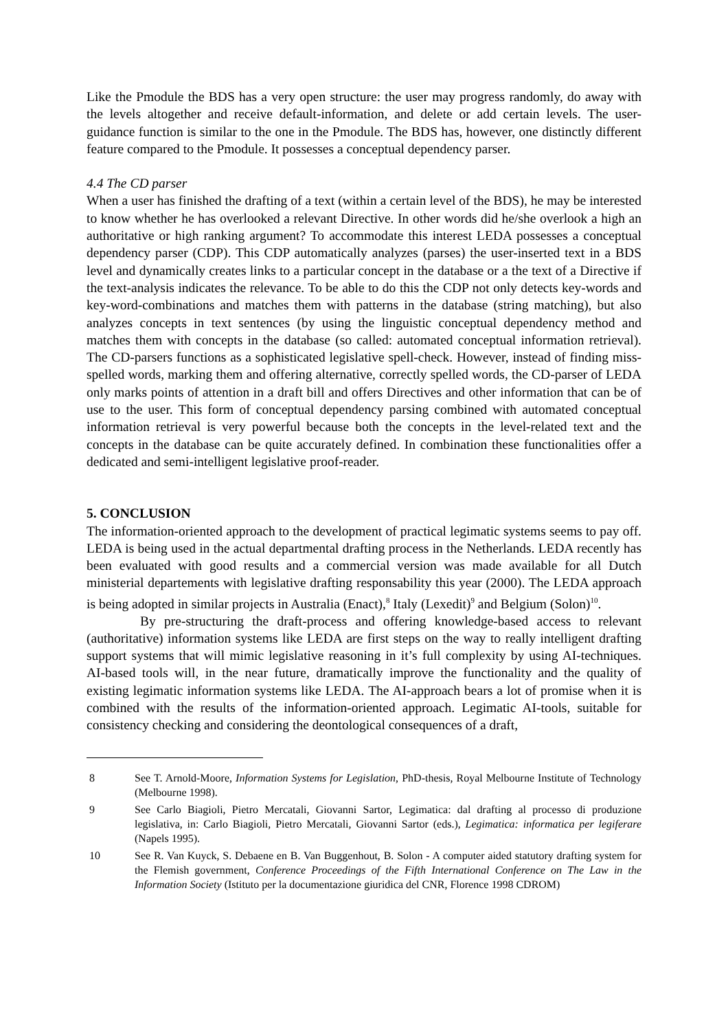Like the Pmodule the BDS has a very open structure: the user may progress randomly, do away with the levels altogether and receive default-information, and delete or add certain levels. The user-guidance function is similar to the one in the Pmodule. The BDS has, however, one distinctly different feature compared to the Pmodule. It possesses a conceptual dependency parser.
4.4 The CD parser
When a user has finished the drafting of a text (within a certain level of the BDS), he may be interested to know whether he has overlooked a relevant Directive. In other words did he/she overlook a high an authoritative or high ranking argument? To accommodate this interest LEDA possesses a conceptual dependency parser (CDP). This CDP automatically analyzes (parses) the user-inserted text in a BDS level and dynamically creates links to a particular concept in the database or a the text of a Directive if the text-analysis indicates the relevance. To be able to do this the CDP not only detects key-words and key-word-combinations and matches them with patterns in the database (string matching), but also analyzes concepts in text sentences (by using the linguistic conceptual dependency method and matches them with concepts in the database (so called: automated conceptual information retrieval). The CD-parsers functions as a sophisticated legislative spell-check. However, instead of finding miss-spelled words, marking them and offering alternative, correctly spelled words, the CD-parser of LEDA only marks points of attention in a draft bill and offers Directives and other information that can be of use to the user. This form of conceptual dependency parsing combined with automated conceptual information retrieval is very powerful because both the concepts in the level-related text and the concepts in the database can be quite accurately defined. In combination these functionalities offer a dedicated and semi-intelligent legislative proof-reader.
5. CONCLUSION
The information-oriented approach to the development of practical legimatic systems seems to pay off. LEDA is being used in the actual departmental drafting process in the Netherlands. LEDA recently has been evaluated with good results and a commercial version was made available for all Dutch ministerial departements with legislative drafting responsability this year (2000). The LEDA approach is being adopted in similar projects in Australia (Enact),<sup>8</sup> Italy (Lexedit)<sup>9</sup> and Belgium (Solon)<sup>10</sup>.
By pre-structuring the draft-process and offering knowledge-based access to relevant (authoritative) information systems like LEDA are first steps on the way to really intelligent drafting support systems that will mimic legislative reasoning in it’s full complexity by using AI-techniques. AI-based tools will, in the near future, dramatically improve the functionality and the quality of existing legimatic information systems like LEDA. The AI-approach bears a lot of promise when it is combined with the results of the information-oriented approach. Legimatic AI-tools, suitable for consistency checking and considering the deontological consequences of a draft,
8 See T. Arnold-Moore, Information Systems for Legislation, PhD-thesis, Royal Melbourne Institute of Technology (Melbourne 1998).
9 See Carlo Biagioli, Pietro Mercatali, Giovanni Sartor, Legimatica: dal drafting al processo di produzione legislativa, in: Carlo Biagioli, Pietro Mercatali, Giovanni Sartor (eds.), Legimatica: informatica per legiferare (Napels 1995).
10 See R. Van Kuyck, S. Debaene en B. Van Buggenhout, B. Solon - A computer aided statutory drafting system for the Flemish government, Conference Proceedings of the Fifth International Conference on The Law in the Information Society (Istituto per la documentazione giuridica del CNR, Florence 1998 CDROM)